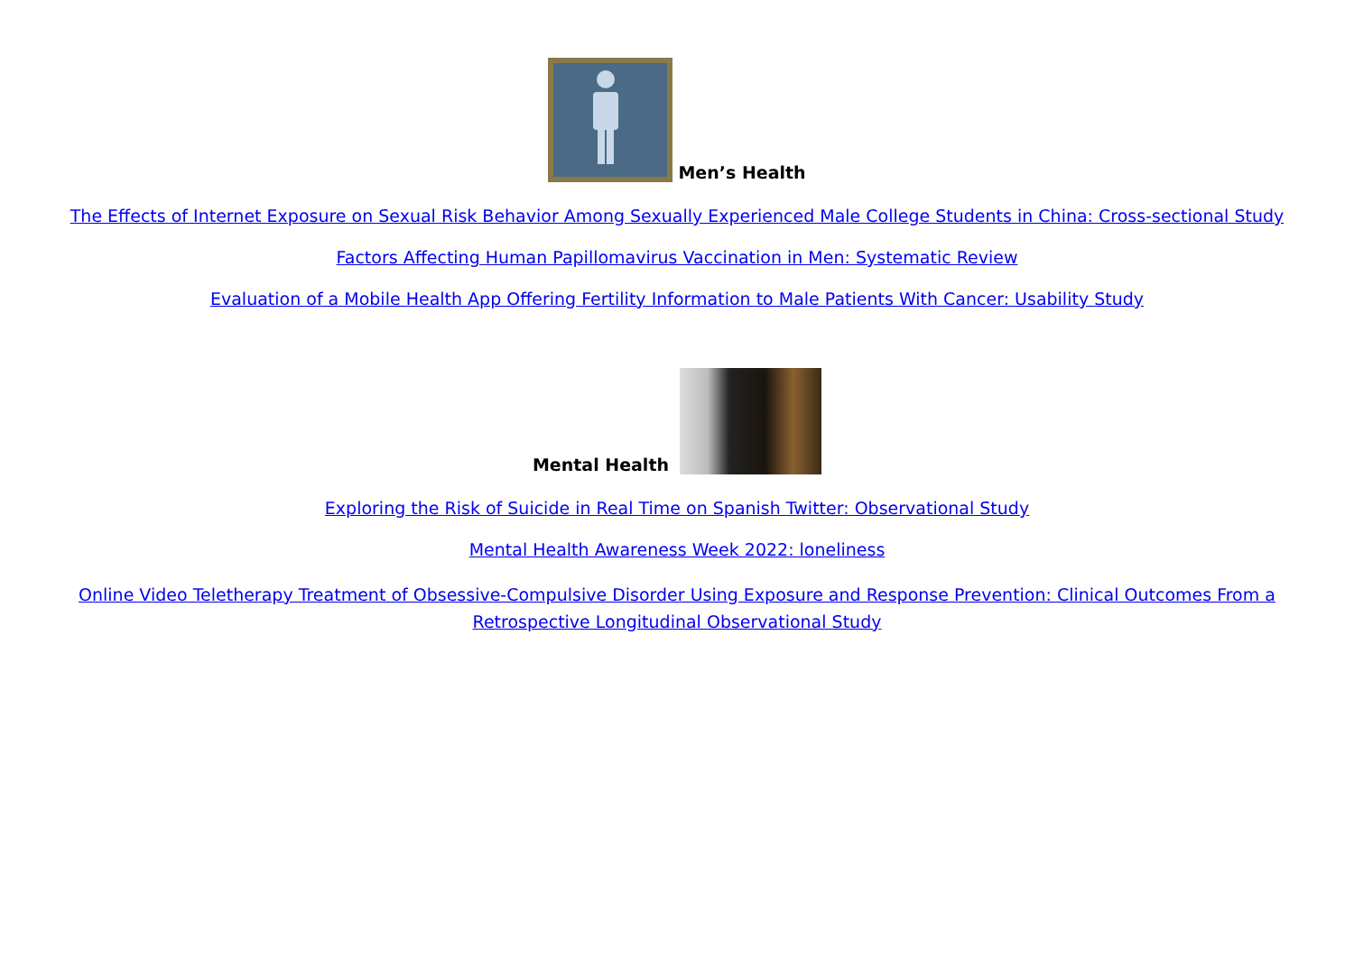Men’s Health
The Effects of Internet Exposure on Sexual Risk Behavior Among Sexually Experienced Male College Students in China: Cross-sectional Study
Factors Affecting Human Papillomavirus Vaccination in Men: Systematic Review
Evaluation of a Mobile Health App Offering Fertility Information to Male Patients With Cancer: Usability Study
Mental Health
Exploring the Risk of Suicide in Real Time on Spanish Twitter: Observational Study
Mental Health Awareness Week 2022: loneliness
Online Video Teletherapy Treatment of Obsessive-Compulsive Disorder Using Exposure and Response Prevention: Clinical Outcomes From a Retrospective Longitudinal Observational Study